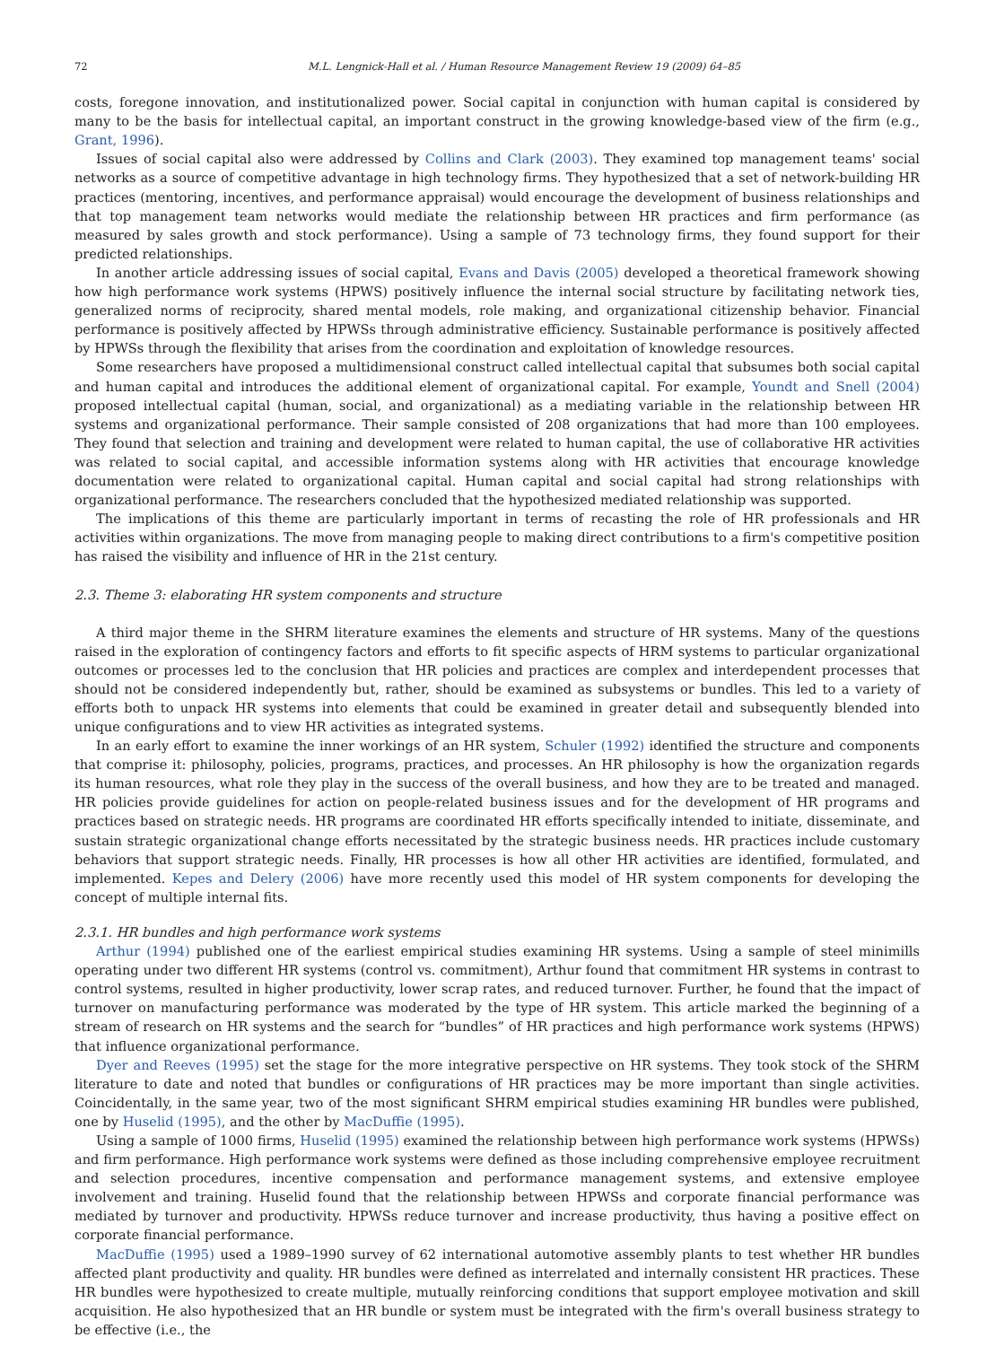72 M.L. Lengnick-Hall et al. / Human Resource Management Review 19 (2009) 64–85
costs, foregone innovation, and institutionalized power. Social capital in conjunction with human capital is considered by many to be the basis for intellectual capital, an important construct in the growing knowledge-based view of the firm (e.g., Grant, 1996).
Issues of social capital also were addressed by Collins and Clark (2003). They examined top management teams' social networks as a source of competitive advantage in high technology firms. They hypothesized that a set of network-building HR practices (mentoring, incentives, and performance appraisal) would encourage the development of business relationships and that top management team networks would mediate the relationship between HR practices and firm performance (as measured by sales growth and stock performance). Using a sample of 73 technology firms, they found support for their predicted relationships.
In another article addressing issues of social capital, Evans and Davis (2005) developed a theoretical framework showing how high performance work systems (HPWS) positively influence the internal social structure by facilitating network ties, generalized norms of reciprocity, shared mental models, role making, and organizational citizenship behavior. Financial performance is positively affected by HPWSs through administrative efficiency. Sustainable performance is positively affected by HPWSs through the flexibility that arises from the coordination and exploitation of knowledge resources.
Some researchers have proposed a multidimensional construct called intellectual capital that subsumes both social capital and human capital and introduces the additional element of organizational capital. For example, Youndt and Snell (2004) proposed intellectual capital (human, social, and organizational) as a mediating variable in the relationship between HR systems and organizational performance. Their sample consisted of 208 organizations that had more than 100 employees. They found that selection and training and development were related to human capital, the use of collaborative HR activities was related to social capital, and accessible information systems along with HR activities that encourage knowledge documentation were related to organizational capital. Human capital and social capital had strong relationships with organizational performance. The researchers concluded that the hypothesized mediated relationship was supported.
The implications of this theme are particularly important in terms of recasting the role of HR professionals and HR activities within organizations. The move from managing people to making direct contributions to a firm's competitive position has raised the visibility and influence of HR in the 21st century.
2.3. Theme 3: elaborating HR system components and structure
A third major theme in the SHRM literature examines the elements and structure of HR systems. Many of the questions raised in the exploration of contingency factors and efforts to fit specific aspects of HRM systems to particular organizational outcomes or processes led to the conclusion that HR policies and practices are complex and interdependent processes that should not be considered independently but, rather, should be examined as subsystems or bundles. This led to a variety of efforts both to unpack HR systems into elements that could be examined in greater detail and subsequently blended into unique configurations and to view HR activities as integrated systems.
In an early effort to examine the inner workings of an HR system, Schuler (1992) identified the structure and components that comprise it: philosophy, policies, programs, practices, and processes. An HR philosophy is how the organization regards its human resources, what role they play in the success of the overall business, and how they are to be treated and managed. HR policies provide guidelines for action on people-related business issues and for the development of HR programs and practices based on strategic needs. HR programs are coordinated HR efforts specifically intended to initiate, disseminate, and sustain strategic organizational change efforts necessitated by the strategic business needs. HR practices include customary behaviors that support strategic needs. Finally, HR processes is how all other HR activities are identified, formulated, and implemented. Kepes and Delery (2006) have more recently used this model of HR system components for developing the concept of multiple internal fits.
2.3.1. HR bundles and high performance work systems
Arthur (1994) published one of the earliest empirical studies examining HR systems. Using a sample of steel minimills operating under two different HR systems (control vs. commitment), Arthur found that commitment HR systems in contrast to control systems, resulted in higher productivity, lower scrap rates, and reduced turnover. Further, he found that the impact of turnover on manufacturing performance was moderated by the type of HR system. This article marked the beginning of a stream of research on HR systems and the search for “bundles” of HR practices and high performance work systems (HPWS) that influence organizational performance.
Dyer and Reeves (1995) set the stage for the more integrative perspective on HR systems. They took stock of the SHRM literature to date and noted that bundles or configurations of HR practices may be more important than single activities. Coincidentally, in the same year, two of the most significant SHRM empirical studies examining HR bundles were published, one by Huselid (1995), and the other by MacDuffie (1995).
Using a sample of 1000 firms, Huselid (1995) examined the relationship between high performance work systems (HPWSs) and firm performance. High performance work systems were defined as those including comprehensive employee recruitment and selection procedures, incentive compensation and performance management systems, and extensive employee involvement and training. Huselid found that the relationship between HPWSs and corporate financial performance was mediated by turnover and productivity. HPWSs reduce turnover and increase productivity, thus having a positive effect on corporate financial performance.
MacDuffie (1995) used a 1989–1990 survey of 62 international automotive assembly plants to test whether HR bundles affected plant productivity and quality. HR bundles were defined as interrelated and internally consistent HR practices. These HR bundles were hypothesized to create multiple, mutually reinforcing conditions that support employee motivation and skill acquisition. He also hypothesized that an HR bundle or system must be integrated with the firm's overall business strategy to be effective (i.e., the